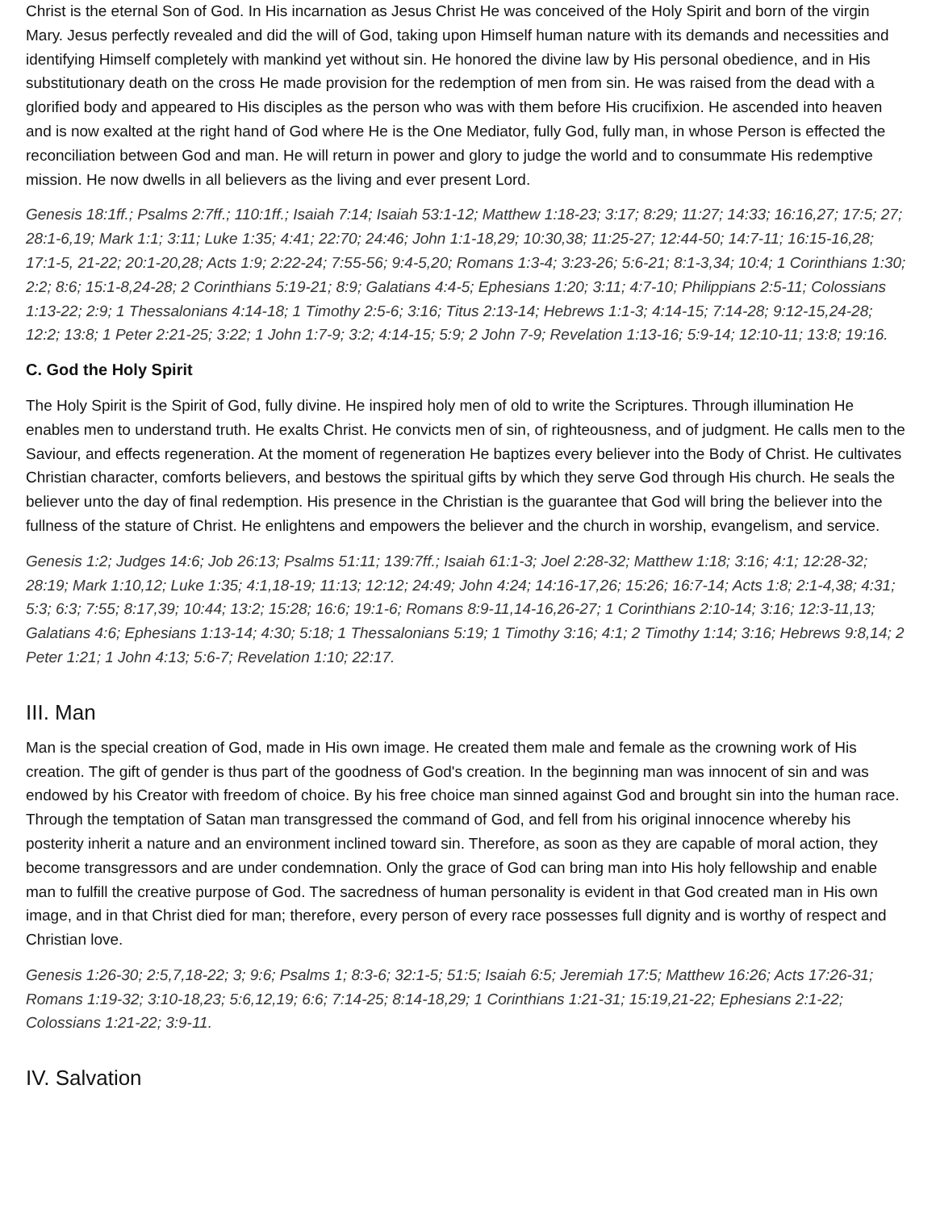Christ is the eternal Son of God. In His incarnation as Jesus Christ He was conceived of the Holy Spirit and born of the virgin Mary. Jesus perfectly revealed and did the will of God, taking upon Himself human nature with its demands and necessities and identifying Himself completely with mankind yet without sin. He honored the divine law by His personal obedience, and in His substitutionary death on the cross He made provision for the redemption of men from sin. He was raised from the dead with a glorified body and appeared to His disciples as the person who was with them before His crucifixion. He ascended into heaven and is now exalted at the right hand of God where He is the One Mediator, fully God, fully man, in whose Person is effected the reconciliation between God and man. He will return in power and glory to judge the world and to consummate His redemptive mission. He now dwells in all believers as the living and ever present Lord.
Genesis 18:1ff.; Psalms 2:7ff.; 110:1ff.; Isaiah 7:14; Isaiah 53:1-12; Matthew 1:18-23; 3:17; 8:29; 11:27; 14:33; 16:16,27; 17:5; 27; 28:1-6,19; Mark 1:1; 3:11; Luke 1:35; 4:41; 22:70; 24:46; John 1:1-18,29; 10:30,38; 11:25-27; 12:44-50; 14:7-11; 16:15-16,28; 17:1-5, 21-22; 20:1-20,28; Acts 1:9; 2:22-24; 7:55-56; 9:4-5,20; Romans 1:3-4; 3:23-26; 5:6-21; 8:1-3,34; 10:4; 1 Corinthians 1:30; 2:2; 8:6; 15:1-8,24-28; 2 Corinthians 5:19-21; 8:9; Galatians 4:4-5; Ephesians 1:20; 3:11; 4:7-10; Philippians 2:5-11; Colossians 1:13-22; 2:9; 1 Thessalonians 4:14-18; 1 Timothy 2:5-6; 3:16; Titus 2:13-14; Hebrews 1:1-3; 4:14-15; 7:14-28; 9:12-15,24-28; 12:2; 13:8; 1 Peter 2:21-25; 3:22; 1 John 1:7-9; 3:2; 4:14-15; 5:9; 2 John 7-9; Revelation 1:13-16; 5:9-14; 12:10-11; 13:8; 19:16.
C. God the Holy Spirit
The Holy Spirit is the Spirit of God, fully divine. He inspired holy men of old to write the Scriptures. Through illumination He enables men to understand truth. He exalts Christ. He convicts men of sin, of righteousness, and of judgment. He calls men to the Saviour, and effects regeneration. At the moment of regeneration He baptizes every believer into the Body of Christ. He cultivates Christian character, comforts believers, and bestows the spiritual gifts by which they serve God through His church. He seals the believer unto the day of final redemption. His presence in the Christian is the guarantee that God will bring the believer into the fullness of the stature of Christ. He enlightens and empowers the believer and the church in worship, evangelism, and service.
Genesis 1:2; Judges 14:6; Job 26:13; Psalms 51:11; 139:7ff.; Isaiah 61:1-3; Joel 2:28-32; Matthew 1:18; 3:16; 4:1; 12:28-32; 28:19; Mark 1:10,12; Luke 1:35; 4:1,18-19; 11:13; 12:12; 24:49; John 4:24; 14:16-17,26; 15:26; 16:7-14; Acts 1:8; 2:1-4,38; 4:31; 5:3; 6:3; 7:55; 8:17,39; 10:44; 13:2; 15:28; 16:6; 19:1-6; Romans 8:9-11,14-16,26-27; 1 Corinthians 2:10-14; 3:16; 12:3-11,13; Galatians 4:6; Ephesians 1:13-14; 4:30; 5:18; 1 Thessalonians 5:19; 1 Timothy 3:16; 4:1; 2 Timothy 1:14; 3:16; Hebrews 9:8,14; 2 Peter 1:21; 1 John 4:13; 5:6-7; Revelation 1:10; 22:17.
III. Man
Man is the special creation of God, made in His own image. He created them male and female as the crowning work of His creation. The gift of gender is thus part of the goodness of God's creation. In the beginning man was innocent of sin and was endowed by his Creator with freedom of choice. By his free choice man sinned against God and brought sin into the human race. Through the temptation of Satan man transgressed the command of God, and fell from his original innocence whereby his posterity inherit a nature and an environment inclined toward sin. Therefore, as soon as they are capable of moral action, they become transgressors and are under condemnation. Only the grace of God can bring man into His holy fellowship and enable man to fulfill the creative purpose of God. The sacredness of human personality is evident in that God created man in His own image, and in that Christ died for man; therefore, every person of every race possesses full dignity and is worthy of respect and Christian love.
Genesis 1:26-30; 2:5,7,18-22; 3; 9:6; Psalms 1; 8:3-6; 32:1-5; 51:5; Isaiah 6:5; Jeremiah 17:5; Matthew 16:26; Acts 17:26-31; Romans 1:19-32; 3:10-18,23; 5:6,12,19; 6:6; 7:14-25; 8:14-18,29; 1 Corinthians 1:21-31; 15:19,21-22; Ephesians 2:1-22; Colossians 1:21-22; 3:9-11.
IV. Salvation